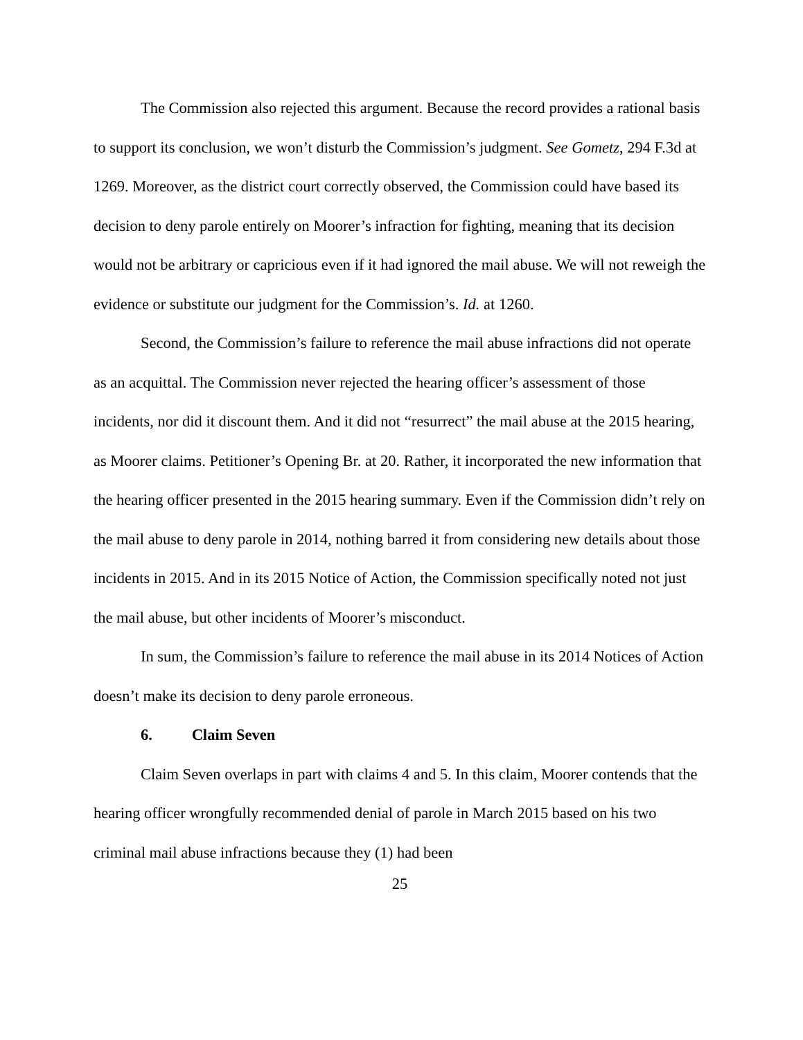The Commission also rejected this argument. Because the record provides a rational basis to support its conclusion, we won’t disturb the Commission’s judgment. See Gometz, 294 F.3d at 1269. Moreover, as the district court correctly observed, the Commission could have based its decision to deny parole entirely on Moorer’s infraction for fighting, meaning that its decision would not be arbitrary or capricious even if it had ignored the mail abuse. We will not reweigh the evidence or substitute our judgment for the Commission’s. Id. at 1260.
Second, the Commission’s failure to reference the mail abuse infractions did not operate as an acquittal. The Commission never rejected the hearing officer’s assessment of those incidents, nor did it discount them. And it did not “resurrect” the mail abuse at the 2015 hearing, as Moorer claims. Petitioner’s Opening Br. at 20. Rather, it incorporated the new information that the hearing officer presented in the 2015 hearing summary. Even if the Commission didn’t rely on the mail abuse to deny parole in 2014, nothing barred it from considering new details about those incidents in 2015. And in its 2015 Notice of Action, the Commission specifically noted not just the mail abuse, but other incidents of Moorer’s misconduct.
In sum, the Commission’s failure to reference the mail abuse in its 2014 Notices of Action doesn’t make its decision to deny parole erroneous.
6. Claim Seven
Claim Seven overlaps in part with claims 4 and 5. In this claim, Moorer contends that the hearing officer wrongfully recommended denial of parole in March 2015 based on his two criminal mail abuse infractions because they (1) had been
25